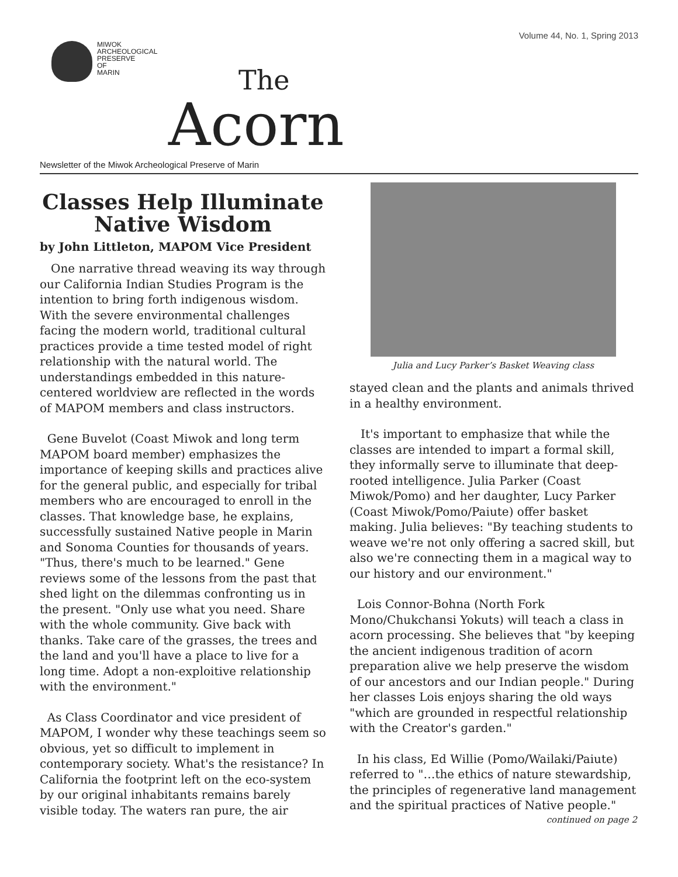Volume 44, No. 1, Spring 2013
MIWOK
ARCHEOLOGICAL
PRESERVE
OF
MARIN
The
Acorn
Newsletter of the Miwok Archeological Preserve of Marin
Classes Help Illuminate Native Wisdom
by John Littleton, MAPOM Vice President
One narrative thread weaving its way through our California Indian Studies Program is the intention to bring forth indigenous wisdom. With the severe environmental challenges facing the modern world, traditional cultural practices provide a time tested model of right relationship with the natural world. The understandings embedded in this nature-centered worldview are reflected in the words of MAPOM members and class instructors.
Gene Buvelot (Coast Miwok and long term MAPOM board member) emphasizes the importance of keeping skills and practices alive for the general public, and especially for tribal members who are encouraged to enroll in the classes. That knowledge base, he explains, successfully sustained Native people in Marin and Sonoma Counties for thousands of years. "Thus, there's much to be learned." Gene reviews some of the lessons from the past that shed light on the dilemmas confronting us in the present. "Only use what you need. Share with the whole community. Give back with thanks. Take care of the grasses, the trees and the land and you'll have a place to live for a long time. Adopt a non-exploitive relationship with the environment."
As Class Coordinator and vice president of MAPOM, I wonder why these teachings seem so obvious, yet so difficult to implement in contemporary society. What's the resistance? In California the footprint left on the eco-system by our original inhabitants remains barely visible today. The waters ran pure, the air
Julia and Lucy Parker’s Basket Weaving class
stayed clean and the plants and animals thrived in a healthy environment.
It's important to emphasize that while the classes are intended to impart a formal skill, they informally serve to illuminate that deep-rooted intelligence. Julia Parker (Coast Miwok/Pomo) and her daughter, Lucy Parker (Coast Miwok/Pomo/Paiute) offer basket making. Julia believes: "By teaching students to weave we're not only offering a sacred skill, but also we're connecting them in a magical way to our history and our environment."
Lois Connor-Bohna (North Fork Mono/Chukchansi Yokuts) will teach a class in acorn processing. She believes that "by keeping the ancient indigenous tradition of acorn preparation alive we help preserve the wisdom of our ancestors and our Indian people." During her classes Lois enjoys sharing the old ways "which are grounded in respectful relationship with the Creator's garden."
In his class, Ed Willie (Pomo/Wailaki/Paiute) referred to "…the ethics of nature stewardship, the principles of regenerative land management and the spiritual practices of Native people."
continued on page 2